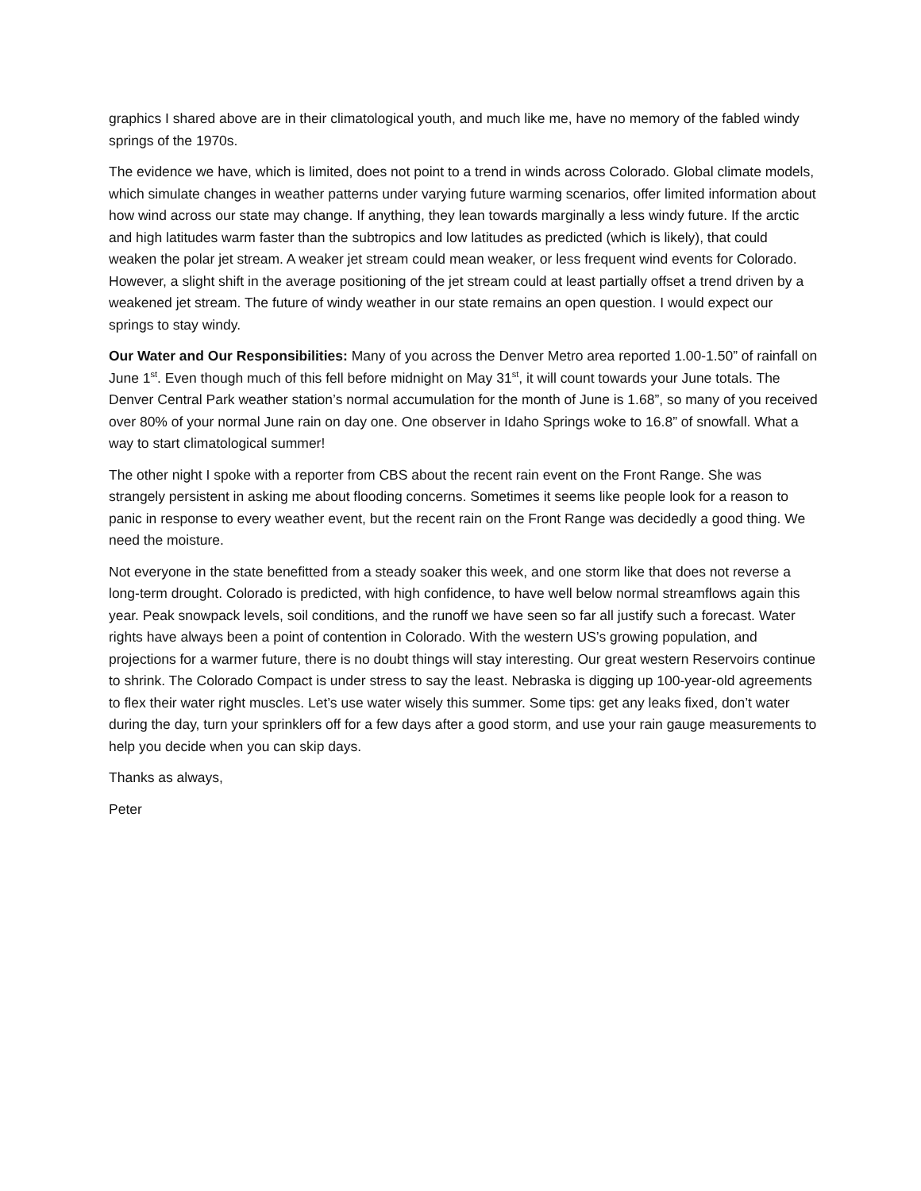graphics I shared above are in their climatological youth, and much like me, have no memory of the fabled windy springs of the 1970s.
The evidence we have, which is limited, does not point to a trend in winds across Colorado. Global climate models, which simulate changes in weather patterns under varying future warming scenarios, offer limited information about how wind across our state may change. If anything, they lean towards marginally a less windy future. If the arctic and high latitudes warm faster than the subtropics and low latitudes as predicted (which is likely), that could weaken the polar jet stream. A weaker jet stream could mean weaker, or less frequent wind events for Colorado. However, a slight shift in the average positioning of the jet stream could at least partially offset a trend driven by a weakened jet stream. The future of windy weather in our state remains an open question. I would expect our springs to stay windy.
Our Water and Our Responsibilities: Many of you across the Denver Metro area reported 1.00-1.50” of rainfall on June 1<sup>st</sup>. Even though much of this fell before midnight on May 31<sup>st</sup>, it will count towards your June totals. The Denver Central Park weather station’s normal accumulation for the month of June is 1.68”, so many of you received over 80% of your normal June rain on day one. One observer in Idaho Springs woke to 16.8” of snowfall. What a way to start climatological summer!
The other night I spoke with a reporter from CBS about the recent rain event on the Front Range. She was strangely persistent in asking me about flooding concerns. Sometimes it seems like people look for a reason to panic in response to every weather event, but the recent rain on the Front Range was decidedly a good thing. We need the moisture.
Not everyone in the state benefitted from a steady soaker this week, and one storm like that does not reverse a long-term drought. Colorado is predicted, with high confidence, to have well below normal streamflows again this year. Peak snowpack levels, soil conditions, and the runoff we have seen so far all justify such a forecast. Water rights have always been a point of contention in Colorado. With the western US’s growing population, and projections for a warmer future, there is no doubt things will stay interesting. Our great western Reservoirs continue to shrink. The Colorado Compact is under stress to say the least. Nebraska is digging up 100-year-old agreements to flex their water right muscles. Let’s use water wisely this summer. Some tips: get any leaks fixed, don’t water during the day, turn your sprinklers off for a few days after a good storm, and use your rain gauge measurements to help you decide when you can skip days.
Thanks as always,
Peter